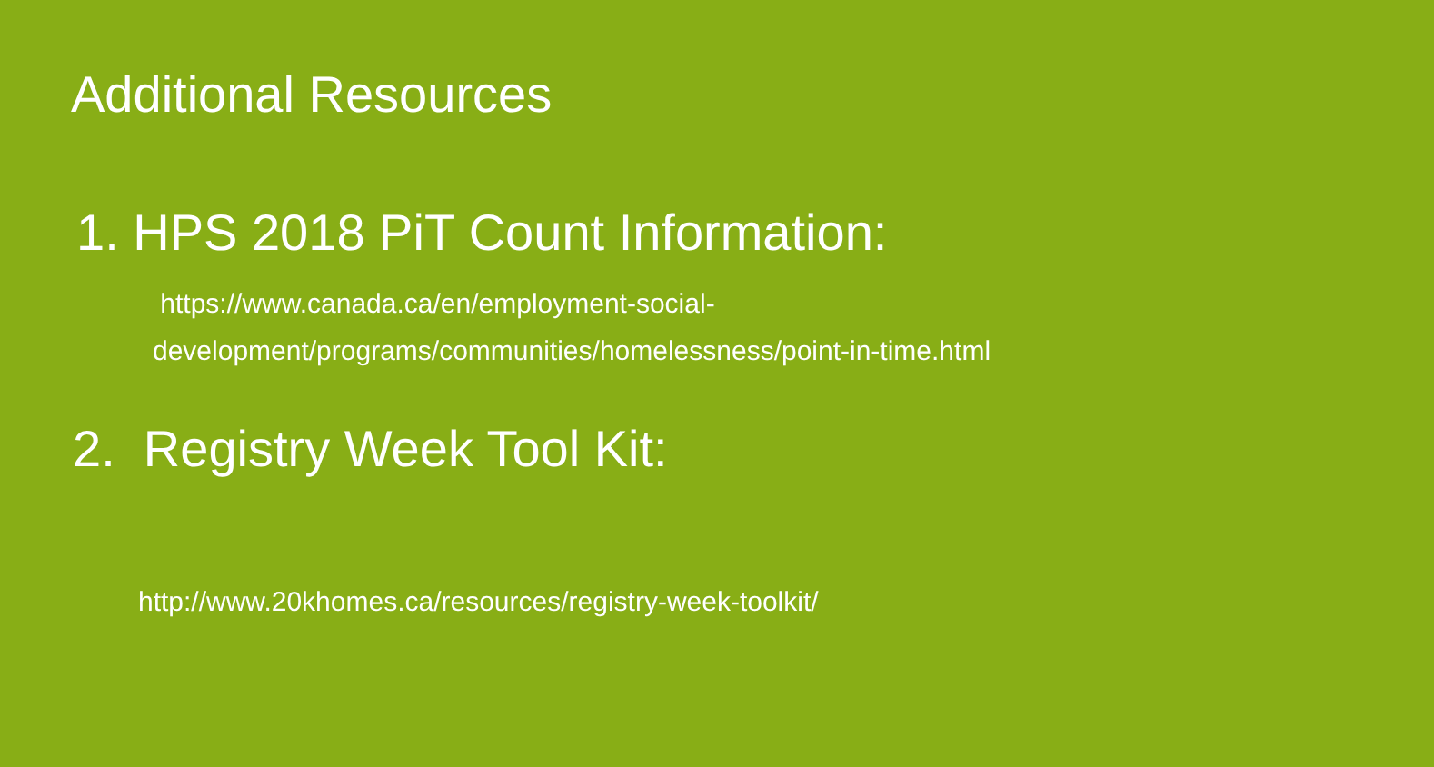Additional Resources
1. HPS 2018 PiT Count Information:
https://www.canada.ca/en/employment-social-
development/programs/communities/homelessness/point-in-time.html
2. Registry Week Tool Kit:
http://www.20khomes.ca/resources/registry-week-toolkit/